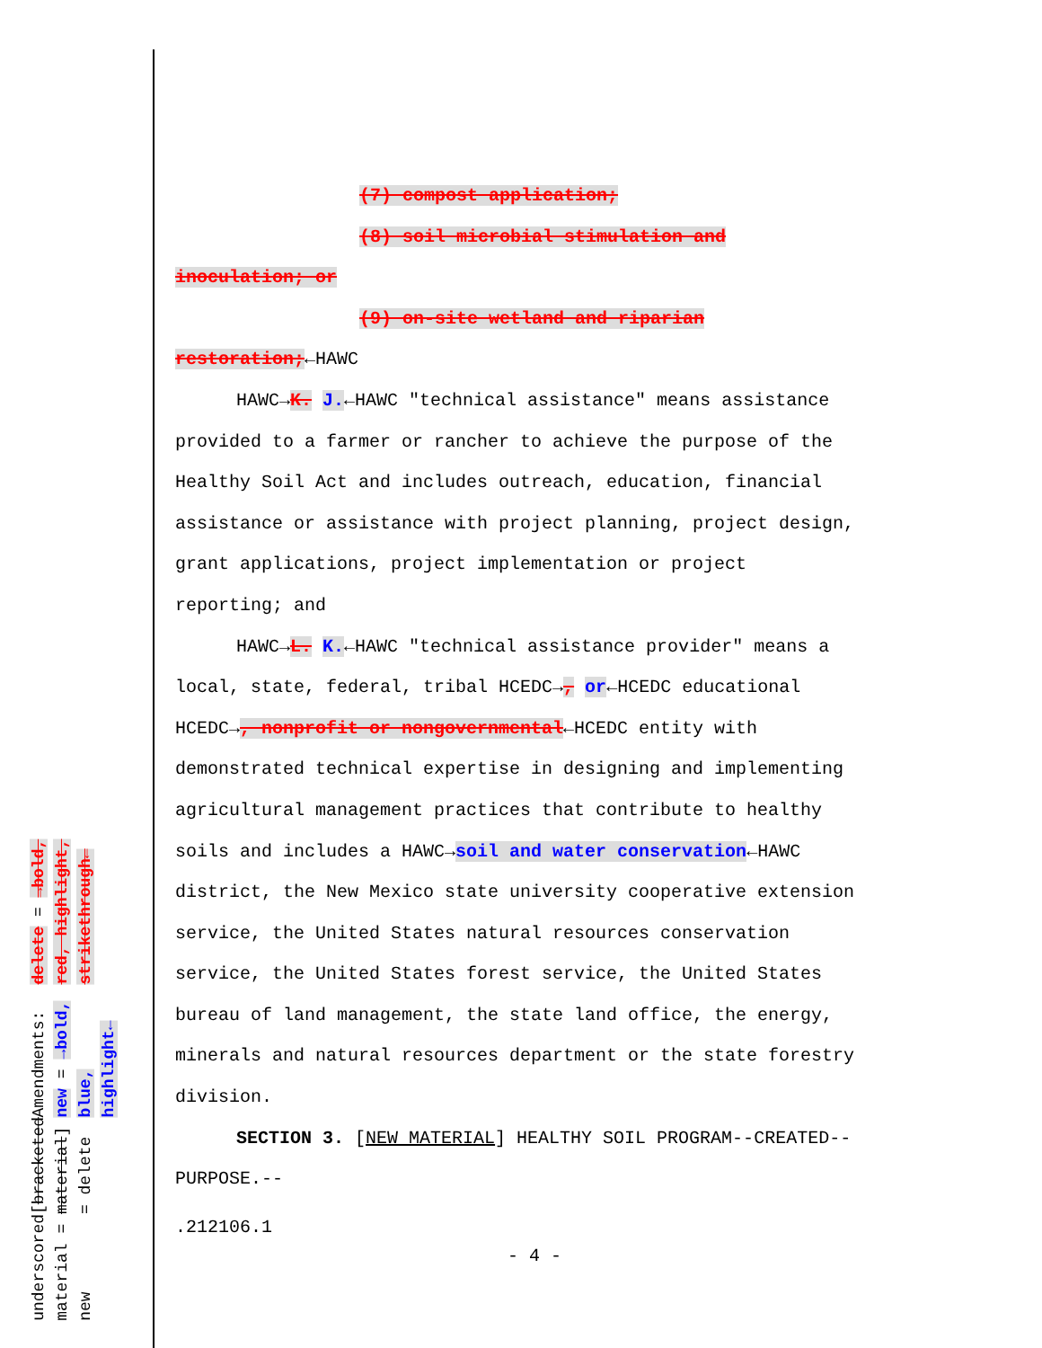underscored material = new
[bracketed material] = delete
Amendments: new = →bold, blue, highlight←
delete = →bold, red, highlight, strikethrough←
(7) compost application;
(8) soil microbial stimulation and
inoculation; or
(9) on-site wetland and riparian
restoration;←HAWC
HAWC→K. J.←HAWC "technical assistance" means assistance
provided to a farmer or rancher to achieve the purpose of the
Healthy Soil Act and includes outreach, education, financial
assistance or assistance with project planning, project design,
grant applications, project implementation or project
reporting; and
HAWC→L. K.←HAWC "technical assistance provider" means a
local, state, federal, tribal HCEDC→, or←HCEDC educational
HCEDC→, nonprofit or nongovernmental←HCEDC entity with
demonstrated technical expertise in designing and implementing
agricultural management practices that contribute to healthy
soils and includes a HAWC→soil and water conservation←HAWC
district, the New Mexico state university cooperative extension
service, the United States natural resources conservation
service, the United States forest service, the United States
bureau of land management, the state land office, the energy,
minerals and natural resources department or the state forestry
division.
SECTION 3. [NEW MATERIAL] HEALTHY SOIL PROGRAM--CREATED--
PURPOSE.--
.212106.1
- 4 -